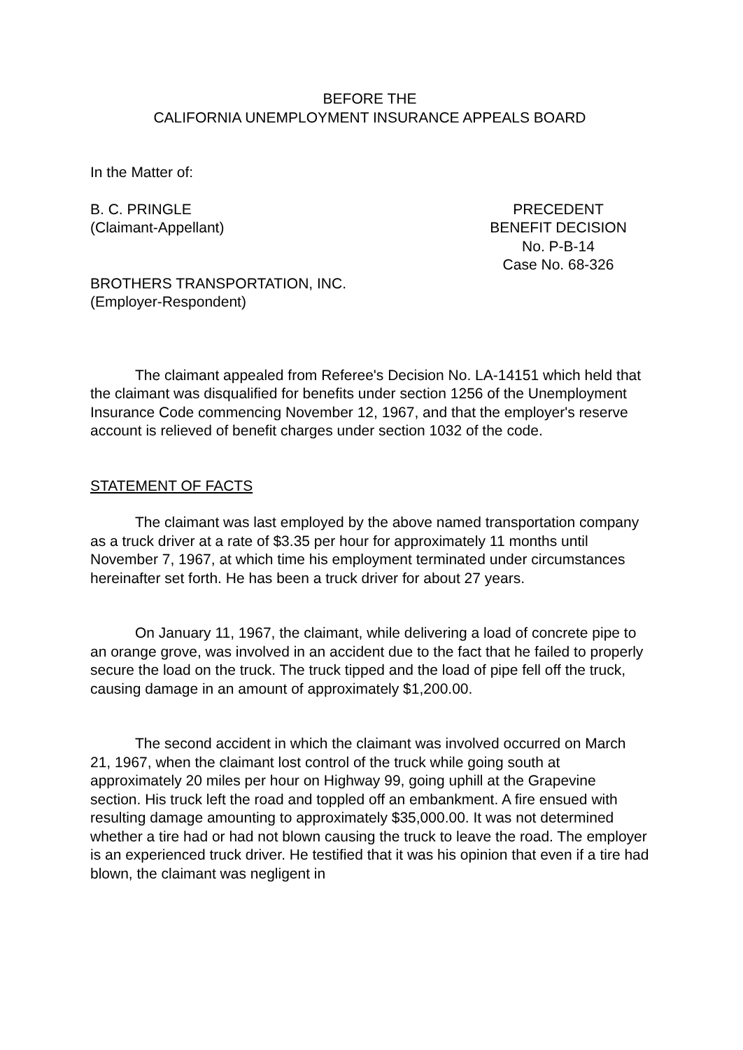BEFORE THE
CALIFORNIA UNEMPLOYMENT INSURANCE APPEALS BOARD
In the Matter of:
B. C. PRINGLE
(Claimant-Appellant)
PRECEDENT
BENEFIT DECISION
No. P-B-14
Case No. 68-326
BROTHERS TRANSPORTATION, INC.
(Employer-Respondent)
The claimant appealed from Referee's Decision No. LA-14151 which held that the claimant was disqualified for benefits under section 1256 of the Unemployment Insurance Code commencing November 12, 1967, and that the employer's reserve account is relieved of benefit charges under section 1032 of the code.
STATEMENT OF FACTS
The claimant was last employed by the above named transportation company as a truck driver at a rate of $3.35 per hour for approximately 11 months until November 7, 1967, at which time his employment terminated under circumstances hereinafter set forth. He has been a truck driver for about 27 years.
On January 11, 1967, the claimant, while delivering a load of concrete pipe to an orange grove, was involved in an accident due to the fact that he failed to properly secure the load on the truck. The truck tipped and the load of pipe fell off the truck, causing damage in an amount of approximately $1,200.00.
The second accident in which the claimant was involved occurred on March 21, 1967, when the claimant lost control of the truck while going south at approximately 20 miles per hour on Highway 99, going uphill at the Grapevine section. His truck left the road and toppled off an embankment. A fire ensued with resulting damage amounting to approximately $35,000.00. It was not determined whether a tire had or had not blown causing the truck to leave the road. The employer is an experienced truck driver. He testified that it was his opinion that even if a tire had blown, the claimant was negligent in